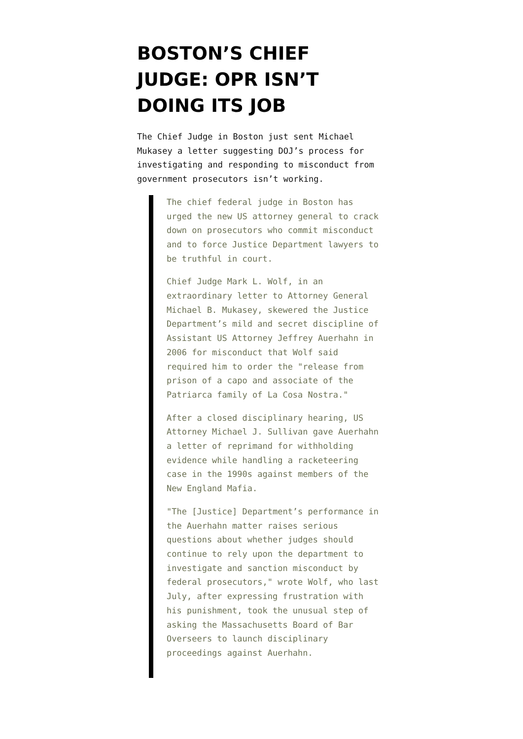BOSTON’S CHIEF JUDGE: OPR ISN’T DOING ITS JOB
The Chief Judge in Boston just sent Michael Mukasey a letter suggesting DOJ’s process for investigating and responding to misconduct from government prosecutors isn’t working.
The chief federal judge in Boston has urged the new US attorney general to crack down on prosecutors who commit misconduct and to force Justice Department lawyers to be truthful in court.
Chief Judge Mark L. Wolf, in an extraordinary letter to Attorney General Michael B. Mukasey, skewered the Justice Department’s mild and secret discipline of Assistant US Attorney Jeffrey Auerhahn in 2006 for misconduct that Wolf said required him to order the "release from prison of a capo and associate of the Patriarca family of La Cosa Nostra."
After a closed disciplinary hearing, US Attorney Michael J. Sullivan gave Auerhahn a letter of reprimand for withholding evidence while handling a racketeering case in the 1990s against members of the New England Mafia.
"The [Justice] Department’s performance in the Auerhahn matter raises serious questions about whether judges should continue to rely upon the department to investigate and sanction misconduct by federal prosecutors," wrote Wolf, who last July, after expressing frustration with his punishment, took the unusual step of asking the Massachusetts Board of Bar Overseers to launch disciplinary proceedings against Auerhahn.